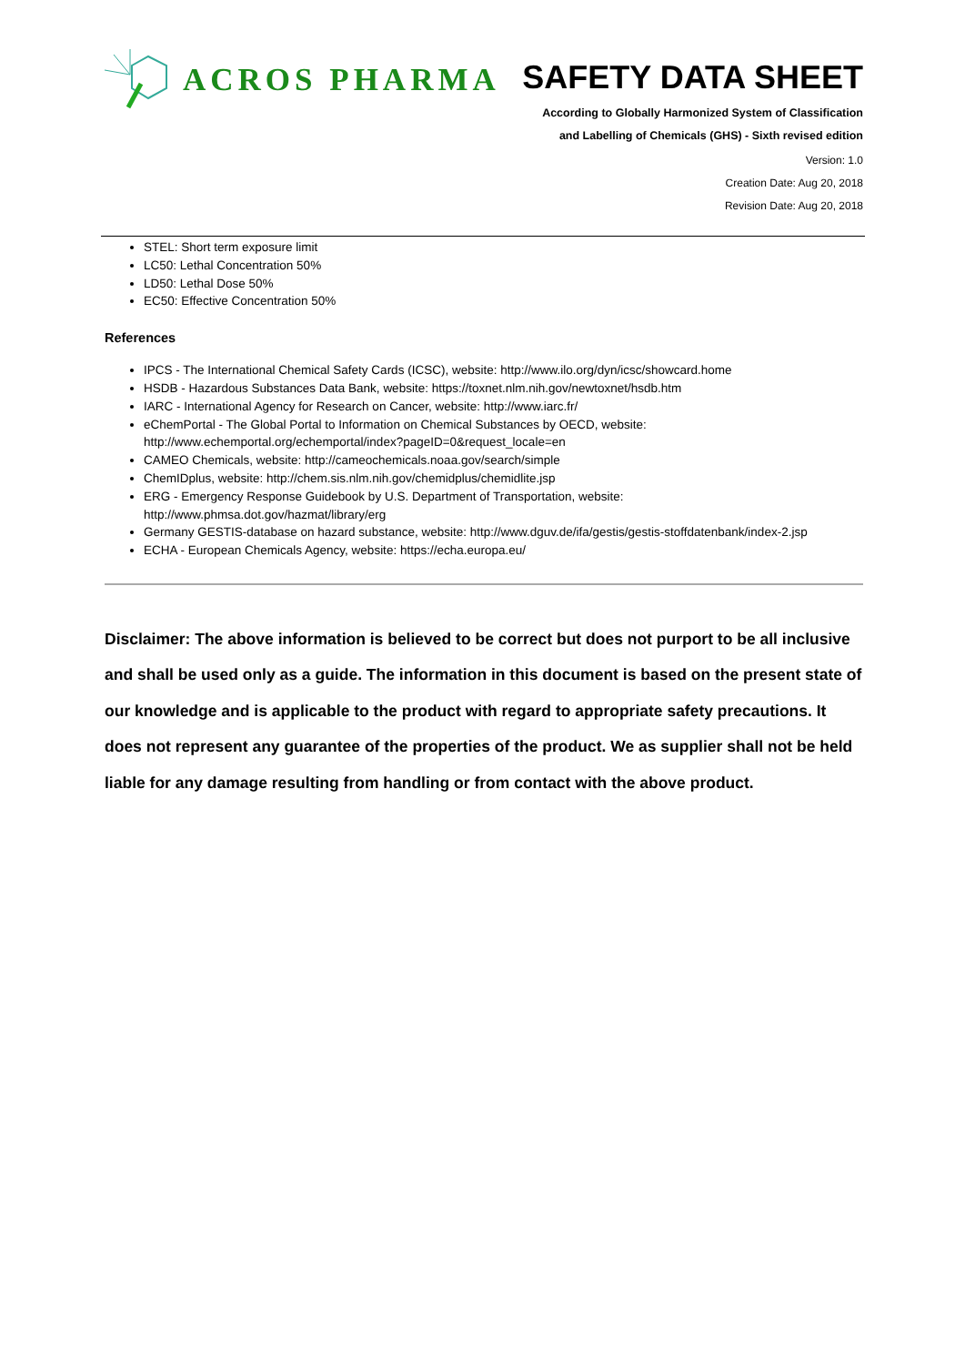ACROS PHARMA
SAFETY DATA SHEET
According to Globally Harmonized System of Classification
and Labelling of Chemicals (GHS) - Sixth revised edition
Version: 1.0
Creation Date: Aug 20, 2018
Revision Date: Aug 20, 2018
STEL: Short term exposure limit
LC50: Lethal Concentration 50%
LD50: Lethal Dose 50%
EC50: Effective Concentration 50%
References
IPCS - The International Chemical Safety Cards (ICSC), website: http://www.ilo.org/dyn/icsc/showcard.home
HSDB - Hazardous Substances Data Bank, website: https://toxnet.nlm.nih.gov/newtoxnet/hsdb.htm
IARC - International Agency for Research on Cancer, website: http://www.iarc.fr/
eChemPortal - The Global Portal to Information on Chemical Substances by OECD, website: http://www.echemportal.org/echemportal/index?pageID=0&request_locale=en
CAMEO Chemicals, website: http://cameochemicals.noaa.gov/search/simple
ChemIDplus, website: http://chem.sis.nlm.nih.gov/chemidplus/chemidlite.jsp
ERG - Emergency Response Guidebook by U.S. Department of Transportation, website: http://www.phmsa.dot.gov/hazmat/library/erg
Germany GESTIS-database on hazard substance, website: http://www.dguv.de/ifa/gestis/gestis-stoffdatenbank/index-2.jsp
ECHA - European Chemicals Agency, website: https://echa.europa.eu/
Disclaimer: The above information is believed to be correct but does not purport to be all inclusive and shall be used only as a guide. The information in this document is based on the present state of our knowledge and is applicable to the product with regard to appropriate safety precautions. It does not represent any guarantee of the properties of the product. We as supplier shall not be held liable for any damage resulting from handling or from contact with the above product.